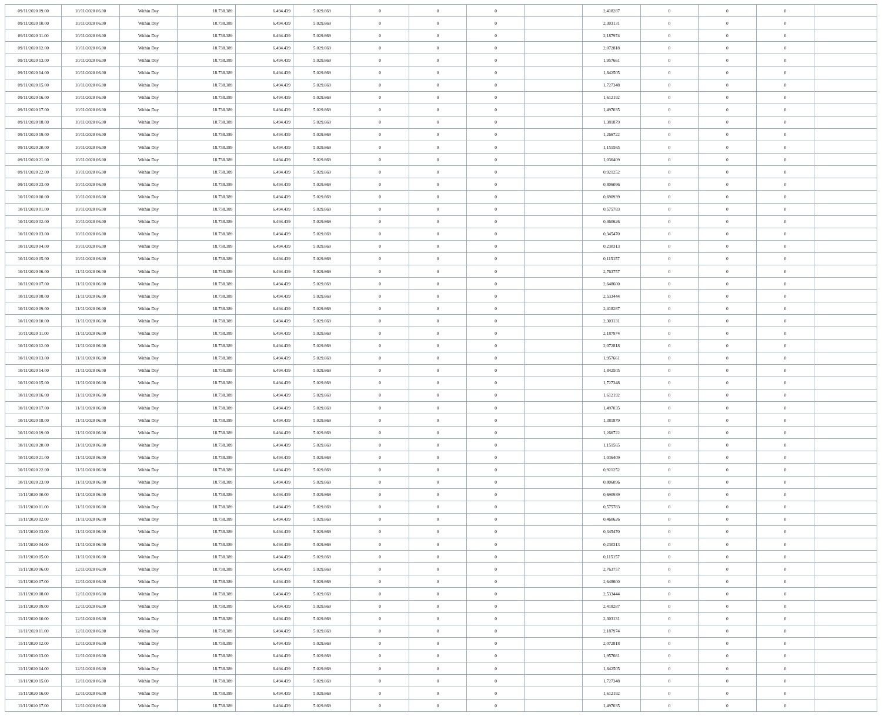| 09/11/2020 09.00 | 10/11/2020 06.00 | Within Day | 18.738.389 | 6.494.439 | 5.029.669 | 0 | 0 | 0 | | 2,418287 | 0 | 0 | 0 | |
| 09/11/2020 10.00 | 10/11/2020 06.00 | Within Day | 18.738.389 | 6.494.439 | 5.029.669 | 0 | 0 | 0 | | 2,303131 | 0 | 0 | 0 | |
| 09/11/2020 11.00 | 10/11/2020 06.00 | Within Day | 18.738.389 | 6.494.439 | 5.029.669 | 0 | 0 | 0 | | 2,187974 | 0 | 0 | 0 | |
| 09/11/2020 12.00 | 10/11/2020 06.00 | Within Day | 18.738.389 | 6.494.439 | 5.029.669 | 0 | 0 | 0 | | 2,072818 | 0 | 0 | 0 | |
| 09/11/2020 13.00 | 10/11/2020 06.00 | Within Day | 18.738.389 | 6.494.439 | 5.029.669 | 0 | 0 | 0 | | 1,957661 | 0 | 0 | 0 | |
| 09/11/2020 14.00 | 10/11/2020 06.00 | Within Day | 18.738.389 | 6.494.439 | 5.029.669 | 0 | 0 | 0 | | 1,842505 | 0 | 0 | 0 | |
| 09/11/2020 15.00 | 10/11/2020 06.00 | Within Day | 18.738.389 | 6.494.439 | 5.029.669 | 0 | 0 | 0 | | 1,727348 | 0 | 0 | 0 | |
| 09/11/2020 16.00 | 10/11/2020 06.00 | Within Day | 18.738.389 | 6.494.439 | 5.029.669 | 0 | 0 | 0 | | 1,612192 | 0 | 0 | 0 | |
| 09/11/2020 17.00 | 10/11/2020 06.00 | Within Day | 18.738.389 | 6.494.439 | 5.029.669 | 0 | 0 | 0 | | 1,497035 | 0 | 0 | 0 | |
| 09/11/2020 18.00 | 10/11/2020 06.00 | Within Day | 18.738.389 | 6.494.439 | 5.029.669 | 0 | 0 | 0 | | 1,381879 | 0 | 0 | 0 | |
| 09/11/2020 19.00 | 10/11/2020 06.00 | Within Day | 18.738.389 | 6.494.439 | 5.029.669 | 0 | 0 | 0 | | 1,266722 | 0 | 0 | 0 | |
| 09/11/2020 20.00 | 10/11/2020 06.00 | Within Day | 18.738.389 | 6.494.439 | 5.029.669 | 0 | 0 | 0 | | 1,151565 | 0 | 0 | 0 | |
| 09/11/2020 21.00 | 10/11/2020 06.00 | Within Day | 18.738.389 | 6.494.439 | 5.029.669 | 0 | 0 | 0 | | 1,036409 | 0 | 0 | 0 | |
| 09/11/2020 22.00 | 10/11/2020 06.00 | Within Day | 18.738.389 | 6.494.439 | 5.029.669 | 0 | 0 | 0 | | 0,921252 | 0 | 0 | 0 | |
| 09/11/2020 23.00 | 10/11/2020 06.00 | Within Day | 18.738.389 | 6.494.439 | 5.029.669 | 0 | 0 | 0 | | 0,806096 | 0 | 0 | 0 | |
| 10/11/2020 00.00 | 10/11/2020 06.00 | Within Day | 18.738.389 | 6.494.439 | 5.029.669 | 0 | 0 | 0 | | 0,690939 | 0 | 0 | 0 | |
| 10/11/2020 01.00 | 10/11/2020 06.00 | Within Day | 18.738.389 | 6.494.439 | 5.029.669 | 0 | 0 | 0 | | 0,575783 | 0 | 0 | 0 | |
| 10/11/2020 02.00 | 10/11/2020 06.00 | Within Day | 18.738.389 | 6.494.439 | 5.029.669 | 0 | 0 | 0 | | 0,460626 | 0 | 0 | 0 | |
| 10/11/2020 03.00 | 10/11/2020 06.00 | Within Day | 18.738.389 | 6.494.439 | 5.029.669 | 0 | 0 | 0 | | 0,345470 | 0 | 0 | 0 | |
| 10/11/2020 04.00 | 10/11/2020 06.00 | Within Day | 18.738.389 | 6.494.439 | 5.029.669 | 0 | 0 | 0 | | 0,230313 | 0 | 0 | 0 | |
| 10/11/2020 05.00 | 10/11/2020 06.00 | Within Day | 18.738.389 | 6.494.439 | 5.029.669 | 0 | 0 | 0 | | 0,115157 | 0 | 0 | 0 | |
| 10/11/2020 06.00 | 11/11/2020 06.00 | Within Day | 18.738.389 | 6.494.439 | 5.029.669 | 0 | 0 | 0 | | 2,763757 | 0 | 0 | 0 | |
| 10/11/2020 07.00 | 11/11/2020 06.00 | Within Day | 18.738.389 | 6.494.439 | 5.029.669 | 0 | 0 | 0 | | 2,648600 | 0 | 0 | 0 | |
| 10/11/2020 08.00 | 11/11/2020 06.00 | Within Day | 18.738.389 | 6.494.439 | 5.029.669 | 0 | 0 | 0 | | 2,533444 | 0 | 0 | 0 | |
| 10/11/2020 09.00 | 11/11/2020 06.00 | Within Day | 18.738.389 | 6.494.439 | 5.029.669 | 0 | 0 | 0 | | 2,418287 | 0 | 0 | 0 | |
| 10/11/2020 10.00 | 11/11/2020 06.00 | Within Day | 18.738.389 | 6.494.439 | 5.029.669 | 0 | 0 | 0 | | 2,303131 | 0 | 0 | 0 | |
| 10/11/2020 11.00 | 11/11/2020 06.00 | Within Day | 18.738.389 | 6.494.439 | 5.029.669 | 0 | 0 | 0 | | 2,187974 | 0 | 0 | 0 | |
| 10/11/2020 12.00 | 11/11/2020 06.00 | Within Day | 18.738.389 | 6.494.439 | 5.029.669 | 0 | 0 | 0 | | 2,072818 | 0 | 0 | 0 | |
| 10/11/2020 13.00 | 11/11/2020 06.00 | Within Day | 18.738.389 | 6.494.439 | 5.029.669 | 0 | 0 | 0 | | 1,957661 | 0 | 0 | 0 | |
| 10/11/2020 14.00 | 11/11/2020 06.00 | Within Day | 18.738.389 | 6.494.439 | 5.029.669 | 0 | 0 | 0 | | 1,842505 | 0 | 0 | 0 | |
| 10/11/2020 15.00 | 11/11/2020 06.00 | Within Day | 18.738.389 | 6.494.439 | 5.029.669 | 0 | 0 | 0 | | 1,727348 | 0 | 0 | 0 | |
| 10/11/2020 16.00 | 11/11/2020 06.00 | Within Day | 18.738.389 | 6.494.439 | 5.029.669 | 0 | 0 | 0 | | 1,612192 | 0 | 0 | 0 | |
| 10/11/2020 17.00 | 11/11/2020 06.00 | Within Day | 18.738.389 | 6.494.439 | 5.029.669 | 0 | 0 | 0 | | 1,497035 | 0 | 0 | 0 | |
| 10/11/2020 18.00 | 11/11/2020 06.00 | Within Day | 18.738.389 | 6.494.439 | 5.029.669 | 0 | 0 | 0 | | 1,381879 | 0 | 0 | 0 | |
| 10/11/2020 19.00 | 11/11/2020 06.00 | Within Day | 18.738.389 | 6.494.439 | 5.029.669 | 0 | 0 | 0 | | 1,266722 | 0 | 0 | 0 | |
| 10/11/2020 20.00 | 11/11/2020 06.00 | Within Day | 18.738.389 | 6.494.439 | 5.029.669 | 0 | 0 | 0 | | 1,151565 | 0 | 0 | 0 | |
| 10/11/2020 21.00 | 11/11/2020 06.00 | Within Day | 18.738.389 | 6.494.439 | 5.029.669 | 0 | 0 | 0 | | 1,036409 | 0 | 0 | 0 | |
| 10/11/2020 22.00 | 11/11/2020 06.00 | Within Day | 18.738.389 | 6.494.439 | 5.029.669 | 0 | 0 | 0 | | 0,921252 | 0 | 0 | 0 | |
| 10/11/2020 23.00 | 11/11/2020 06.00 | Within Day | 18.738.389 | 6.494.439 | 5.029.669 | 0 | 0 | 0 | | 0,806096 | 0 | 0 | 0 | |
| 11/11/2020 00.00 | 11/11/2020 06.00 | Within Day | 18.738.389 | 6.494.439 | 5.029.669 | 0 | 0 | 0 | | 0,690939 | 0 | 0 | 0 | |
| 11/11/2020 01.00 | 11/11/2020 06.00 | Within Day | 18.738.389 | 6.494.439 | 5.029.669 | 0 | 0 | 0 | | 0,575783 | 0 | 0 | 0 | |
| 11/11/2020 02.00 | 11/11/2020 06.00 | Within Day | 18.738.389 | 6.494.439 | 5.029.669 | 0 | 0 | 0 | | 0,460626 | 0 | 0 | 0 | |
| 11/11/2020 03.00 | 11/11/2020 06.00 | Within Day | 18.738.389 | 6.494.439 | 5.029.669 | 0 | 0 | 0 | | 0,345470 | 0 | 0 | 0 | |
| 11/11/2020 04.00 | 11/11/2020 06.00 | Within Day | 18.738.389 | 6.494.439 | 5.029.669 | 0 | 0 | 0 | | 0,230313 | 0 | 0 | 0 | |
| 11/11/2020 05.00 | 11/11/2020 06.00 | Within Day | 18.738.389 | 6.494.439 | 5.029.669 | 0 | 0 | 0 | | 0,115157 | 0 | 0 | 0 | |
| 11/11/2020 06.00 | 12/11/2020 06.00 | Within Day | 18.738.389 | 6.494.439 | 5.029.669 | 0 | 0 | 0 | | 2,763757 | 0 | 0 | 0 | |
| 11/11/2020 07.00 | 12/11/2020 06.00 | Within Day | 18.738.389 | 6.494.439 | 5.029.669 | 0 | 0 | 0 | | 2,648600 | 0 | 0 | 0 | |
| 11/11/2020 08.00 | 12/11/2020 06.00 | Within Day | 18.738.389 | 6.494.439 | 5.029.669 | 0 | 0 | 0 | | 2,533444 | 0 | 0 | 0 | |
| 11/11/2020 09.00 | 12/11/2020 06.00 | Within Day | 18.738.389 | 6.494.439 | 5.029.669 | 0 | 0 | 0 | | 2,418287 | 0 | 0 | 0 | |
| 11/11/2020 10.00 | 12/11/2020 06.00 | Within Day | 18.738.389 | 6.494.439 | 5.029.669 | 0 | 0 | 0 | | 2,303131 | 0 | 0 | 0 | |
| 11/11/2020 11.00 | 12/11/2020 06.00 | Within Day | 18.738.389 | 6.494.439 | 5.029.669 | 0 | 0 | 0 | | 2,187974 | 0 | 0 | 0 | |
| 11/11/2020 12.00 | 12/11/2020 06.00 | Within Day | 18.738.389 | 6.494.439 | 5.029.669 | 0 | 0 | 0 | | 2,072818 | 0 | 0 | 0 | |
| 11/11/2020 13.00 | 12/11/2020 06.00 | Within Day | 18.738.389 | 6.494.439 | 5.029.669 | 0 | 0 | 0 | | 1,957661 | 0 | 0 | 0 | |
| 11/11/2020 14.00 | 12/11/2020 06.00 | Within Day | 18.738.389 | 6.494.439 | 5.029.669 | 0 | 0 | 0 | | 1,842505 | 0 | 0 | 0 | |
| 11/11/2020 15.00 | 12/11/2020 06.00 | Within Day | 18.738.389 | 6.494.439 | 5.029.669 | 0 | 0 | 0 | | 1,727348 | 0 | 0 | 0 | |
| 11/11/2020 16.00 | 12/11/2020 06.00 | Within Day | 18.738.389 | 6.494.439 | 5.029.669 | 0 | 0 | 0 | | 1,612192 | 0 | 0 | 0 | |
| 11/11/2020 17.00 | 12/11/2020 06.00 | Within Day | 18.738.389 | 6.494.439 | 5.029.669 | 0 | 0 | 0 | | 1,497035 | 0 | 0 | 0 | |